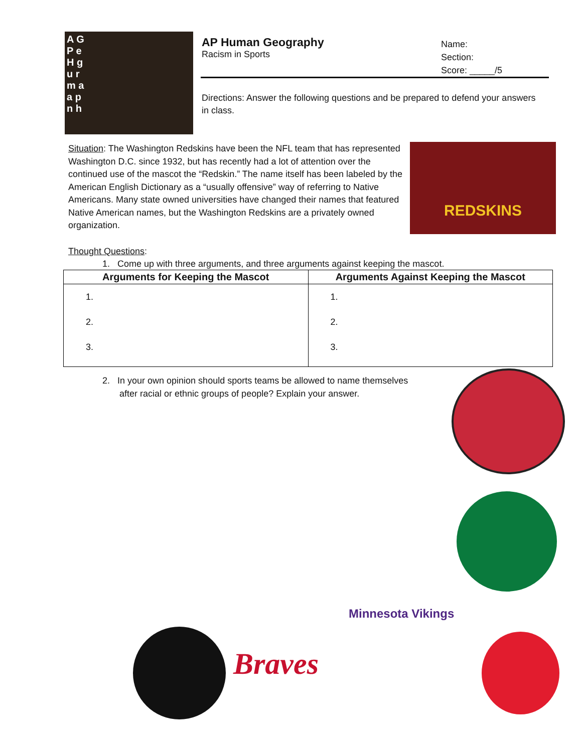A G
P e
H g
u r
m a
a p
n h
AP Human Geography
Racism in Sports
Name:
Section:
Score: _____/5
Directions: Answer the following questions and be prepared to defend your answers in class.
Situation: The Washington Redskins have been the NFL team that has represented Washington D.C. since 1932, but has recently had a lot of attention over the continued use of the mascot the “Redskin.” The name itself has been labeled by the American English Dictionary as a “usually offensive” way of referring to Native Americans. Many state owned universities have changed their names that featured Native American names, but the Washington Redskins are a privately owned organization.
REDSKINS
Thought Questions:
1. Come up with three arguments, and three arguments against keeping the mascot.
| Arguments for Keeping the Mascot | Arguments Against Keeping the Mascot |
| --- | --- |
| 1. 2. 3. | 1. 2. 3. |
2. In your own opinion should sports teams be allowed to name themselves
after racial or ethnic groups of people? Explain your answer.
Minnesota Vikings
Braves